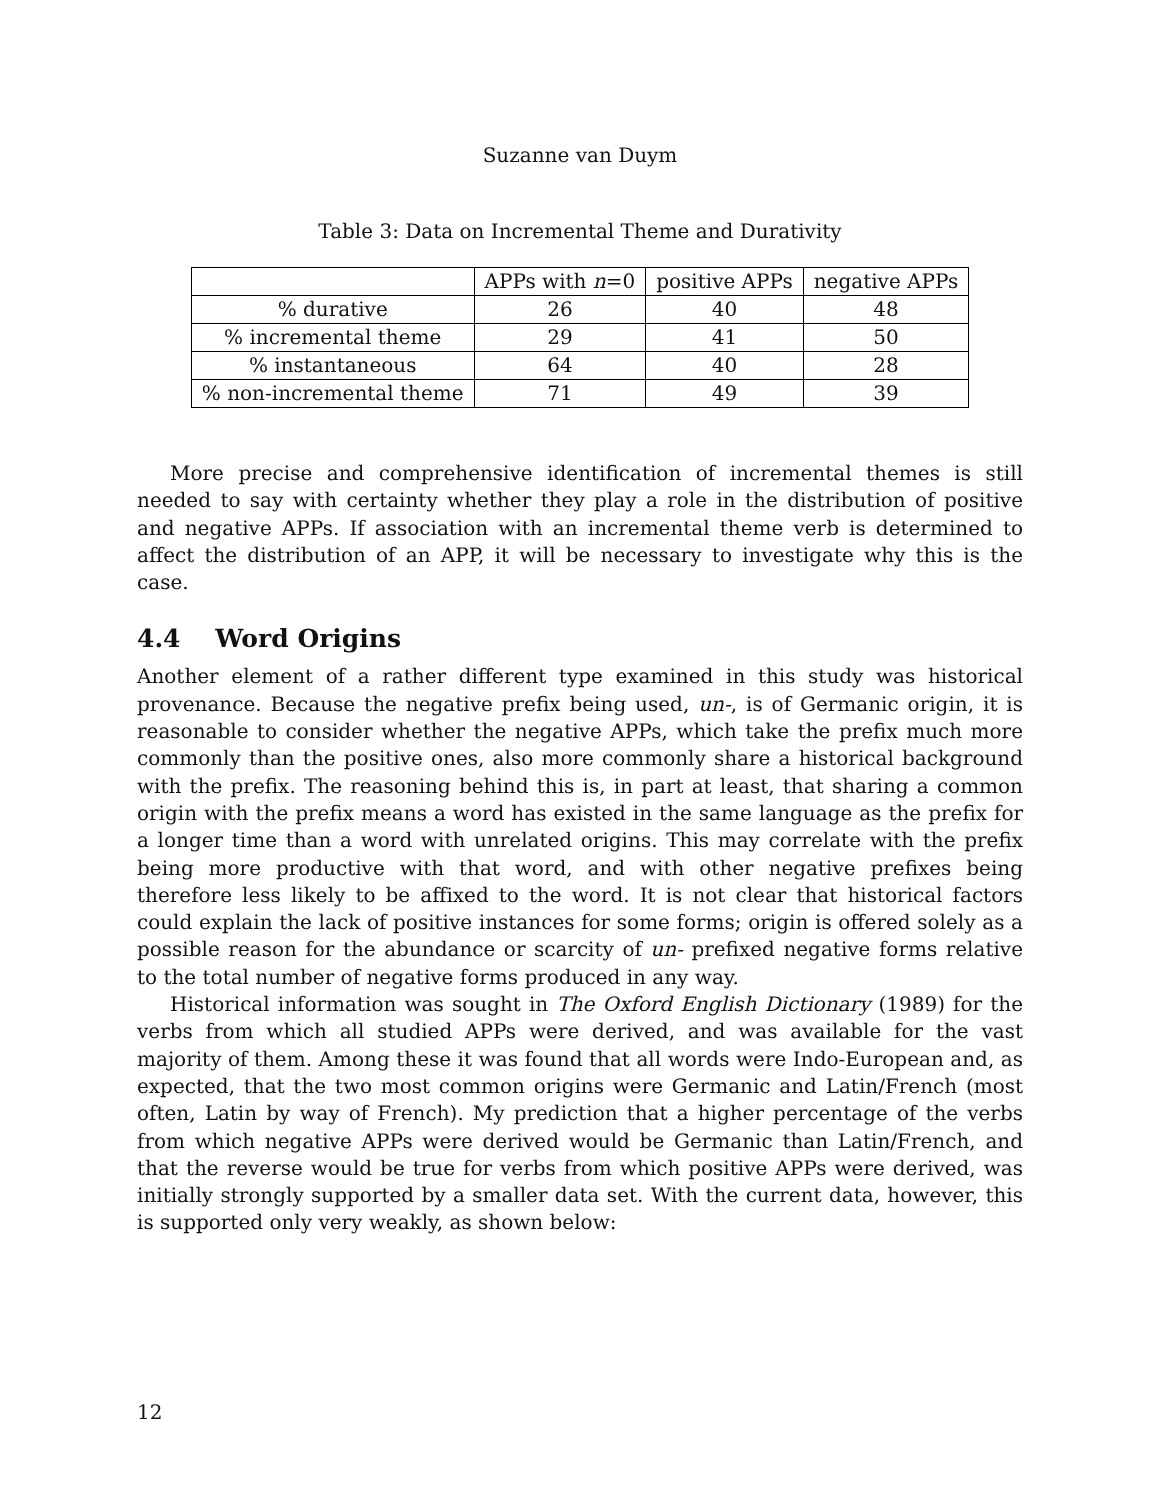Suzanne van Duym
Table 3: Data on Incremental Theme and Durativity
| | APPs with n =0 | positive APPs | negative APPs |
| --- | --- | --- | --- |
| % durative | 26 | 40 | 48 |
| % incremental theme | 29 | 41 | 50 |
| % instantaneous | 64 | 40 | 28 |
| % non-incremental theme | 71 | 49 | 39 |
More precise and comprehensive identification of incremental themes is still needed to say with certainty whether they play a role in the distribution of positive and negative APPs. If association with an incremental theme verb is determined to affect the distribution of an APP, it will be necessary to investigate why this is the case.
4.4 Word Origins
Another element of a rather different type examined in this study was historical provenance. Because the negative prefix being used, un-, is of Germanic origin, it is reasonable to consider whether the negative APPs, which take the prefix much more commonly than the positive ones, also more commonly share a historical background with the prefix. The reasoning behind this is, in part at least, that sharing a common origin with the prefix means a word has existed in the same language as the prefix for a longer time than a word with unrelated origins. This may correlate with the prefix being more productive with that word, and with other negative prefixes being therefore less likely to be affixed to the word. It is not clear that historical factors could explain the lack of positive instances for some forms; origin is offered solely as a possible reason for the abundance or scarcity of un- prefixed negative forms relative to the total number of negative forms produced in any way.
Historical information was sought in The Oxford English Dictionary (1989) for the verbs from which all studied APPs were derived, and was available for the vast majority of them. Among these it was found that all words were Indo-European and, as expected, that the two most common origins were Germanic and Latin/French (most often, Latin by way of French). My prediction that a higher percentage of the verbs from which negative APPs were derived would be Germanic than Latin/French, and that the reverse would be true for verbs from which positive APPs were derived, was initially strongly supported by a smaller data set. With the current data, however, this is supported only very weakly, as shown below:
12